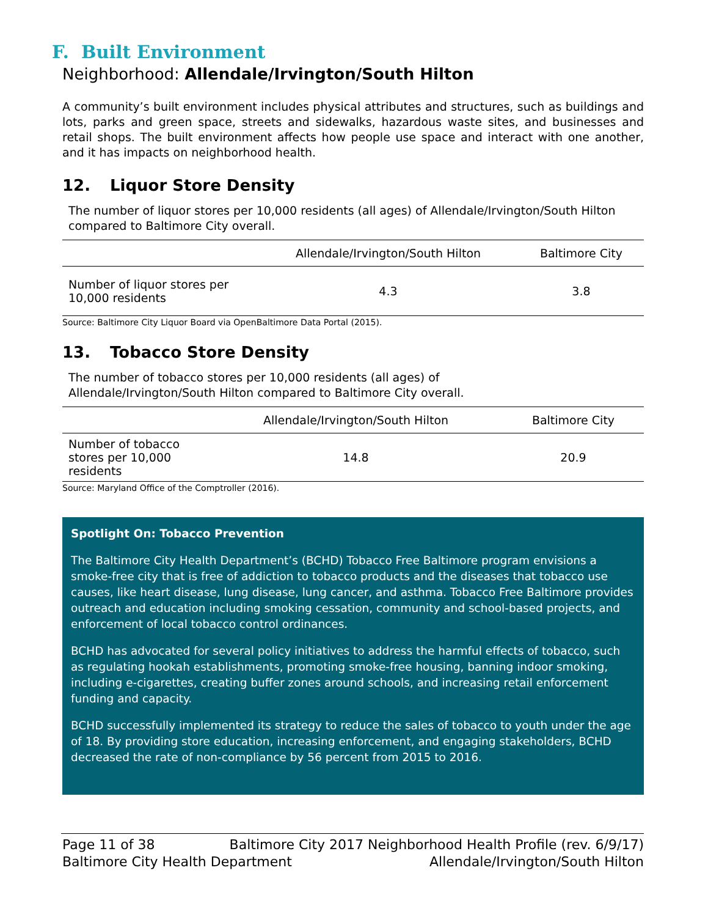F. Built Environment
Neighborhood: Allendale/Irvington/South Hilton
A community’s built environment includes physical attributes and structures, such as buildings and lots, parks and green space, streets and sidewalks, hazardous waste sites, and businesses and retail shops. The built environment affects how people use space and interact with one another, and it has impacts on neighborhood health.
12. Liquor Store Density
The number of liquor stores per 10,000 residents (all ages) of Allendale/Irvington/South Hilton compared to Baltimore City overall.
| | Allendale/Irvington/South Hilton | Baltimore City |
| --- | --- | --- |
| Number of liquor stores per 10,000 residents | 4.3 | 3.8 |
Source: Baltimore City Liquor Board via OpenBaltimore Data Portal (2015).
13. Tobacco Store Density
The number of tobacco stores per 10,000 residents (all ages) of
Allendale/Irvington/South Hilton compared to Baltimore City overall.
| | Allendale/Irvington/South Hilton | Baltimore City |
| --- | --- | --- |
| Number of tobacco stores per 10,000 residents | 14.8 | 20.9 |
Source: Maryland Office of the Comptroller (2016).
Spotlight On: Tobacco Prevention
The Baltimore City Health Department’s (BCHD) Tobacco Free Baltimore program envisions a smoke-free city that is free of addiction to tobacco products and the diseases that tobacco use causes, like heart disease, lung disease, lung cancer, and asthma. Tobacco Free Baltimore provides outreach and education including smoking cessation, community and school-based projects, and enforcement of local tobacco control ordinances.
BCHD has advocated for several policy initiatives to address the harmful effects of tobacco, such as regulating hookah establishments, promoting smoke-free housing, banning indoor smoking, including e-cigarettes, creating buffer zones around schools, and increasing retail enforcement funding and capacity.
BCHD successfully implemented its strategy to reduce the sales of tobacco to youth under the age of 18. By providing store education, increasing enforcement, and engaging stakeholders, BCHD decreased the rate of non-compliance by 56 percent from 2015 to 2016.
Page 11 of 38 Baltimore City 2017 Neighborhood Health Profile (rev. 6/9/17)
Baltimore City Health Department Allendale/Irvington/South Hilton